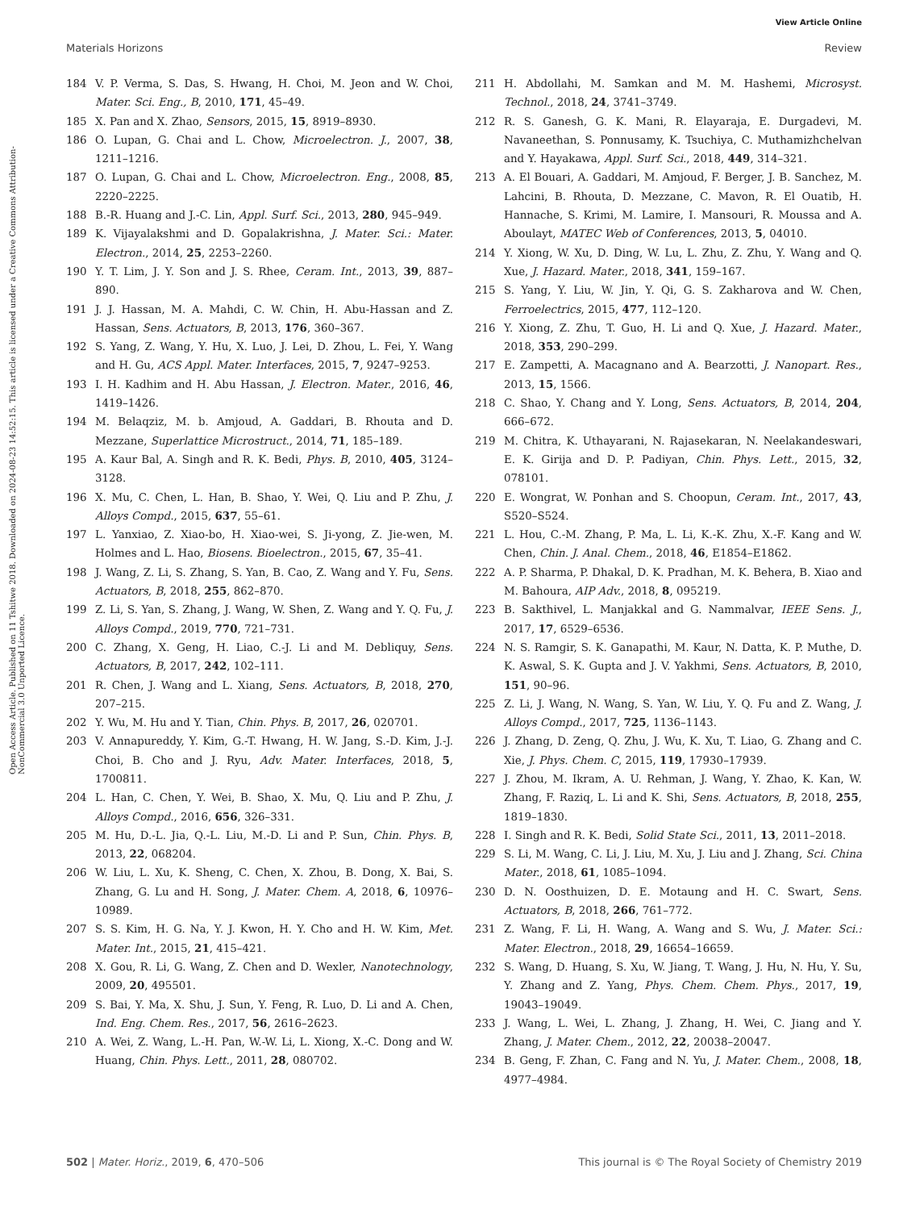View Article Online
Materials Horizons Review
Open Access Article. Published on 11 Tshitwe 2018. Downloaded on 2024-08-23 14:52:15. This article is licensed under a Creative Commons Attribution-NonCommercial 3.0 Unported Licence.
184 V. P. Verma, S. Das, S. Hwang, H. Choi, M. Jeon and W. Choi, Mater. Sci. Eng., B, 2010, 171, 45–49.
185 X. Pan and X. Zhao, Sensors, 2015, 15, 8919–8930.
186 O. Lupan, G. Chai and L. Chow, Microelectron. J., 2007, 38, 1211–1216.
187 O. Lupan, G. Chai and L. Chow, Microelectron. Eng., 2008, 85, 2220–2225.
188 B.-R. Huang and J.-C. Lin, Appl. Surf. Sci., 2013, 280, 945–949.
189 K. Vijayalakshmi and D. Gopalakrishna, J. Mater. Sci.: Mater. Electron., 2014, 25, 2253–2260.
190 Y. T. Lim, J. Y. Son and J. S. Rhee, Ceram. Int., 2013, 39, 887–890.
191 J. J. Hassan, M. A. Mahdi, C. W. Chin, H. Abu-Hassan and Z. Hassan, Sens. Actuators, B, 2013, 176, 360–367.
192 S. Yang, Z. Wang, Y. Hu, X. Luo, J. Lei, D. Zhou, L. Fei, Y. Wang and H. Gu, ACS Appl. Mater. Interfaces, 2015, 7, 9247–9253.
193 I. H. Kadhim and H. Abu Hassan, J. Electron. Mater., 2016, 46, 1419–1426.
194 M. Belaqziz, M. b. Amjoud, A. Gaddari, B. Rhouta and D. Mezzane, Superlattice Microstruct., 2014, 71, 185–189.
195 A. Kaur Bal, A. Singh and R. K. Bedi, Phys. B, 2010, 405, 3124–3128.
196 X. Mu, C. Chen, L. Han, B. Shao, Y. Wei, Q. Liu and P. Zhu, J. Alloys Compd., 2015, 637, 55–61.
197 L. Yanxiao, Z. Xiao-bo, H. Xiao-wei, S. Ji-yong, Z. Jie-wen, M. Holmes and L. Hao, Biosens. Bioelectron., 2015, 67, 35–41.
198 J. Wang, Z. Li, S. Zhang, S. Yan, B. Cao, Z. Wang and Y. Fu, Sens. Actuators, B, 2018, 255, 862–870.
199 Z. Li, S. Yan, S. Zhang, J. Wang, W. Shen, Z. Wang and Y. Q. Fu, J. Alloys Compd., 2019, 770, 721–731.
200 C. Zhang, X. Geng, H. Liao, C.-J. Li and M. Debliquy, Sens. Actuators, B, 2017, 242, 102–111.
201 R. Chen, J. Wang and L. Xiang, Sens. Actuators, B, 2018, 270, 207–215.
202 Y. Wu, M. Hu and Y. Tian, Chin. Phys. B, 2017, 26, 020701.
203 V. Annapureddy, Y. Kim, G.-T. Hwang, H. W. Jang, S.-D. Kim, J.-J. Choi, B. Cho and J. Ryu, Adv. Mater. Interfaces, 2018, 5, 1700811.
204 L. Han, C. Chen, Y. Wei, B. Shao, X. Mu, Q. Liu and P. Zhu, J. Alloys Compd., 2016, 656, 326–331.
205 M. Hu, D.-L. Jia, Q.-L. Liu, M.-D. Li and P. Sun, Chin. Phys. B, 2013, 22, 068204.
206 W. Liu, L. Xu, K. Sheng, C. Chen, X. Zhou, B. Dong, X. Bai, S. Zhang, G. Lu and H. Song, J. Mater. Chem. A, 2018, 6, 10976–10989.
207 S. S. Kim, H. G. Na, Y. J. Kwon, H. Y. Cho and H. W. Kim, Met. Mater. Int., 2015, 21, 415–421.
208 X. Gou, R. Li, G. Wang, Z. Chen and D. Wexler, Nanotechnology, 2009, 20, 495501.
209 S. Bai, Y. Ma, X. Shu, J. Sun, Y. Feng, R. Luo, D. Li and A. Chen, Ind. Eng. Chem. Res., 2017, 56, 2616–2623.
210 A. Wei, Z. Wang, L.-H. Pan, W.-W. Li, L. Xiong, X.-C. Dong and W. Huang, Chin. Phys. Lett., 2011, 28, 080702.
211 H. Abdollahi, M. Samkan and M. M. Hashemi, Microsyst. Technol., 2018, 24, 3741–3749.
212 R. S. Ganesh, G. K. Mani, R. Elayaraja, E. Durgadevi, M. Navaneethan, S. Ponnusamy, K. Tsuchiya, C. Muthamizhchelvan and Y. Hayakawa, Appl. Surf. Sci., 2018, 449, 314–321.
213 A. El Bouari, A. Gaddari, M. Amjoud, F. Berger, J. B. Sanchez, M. Lahcini, B. Rhouta, D. Mezzane, C. Mavon, R. El Ouatib, H. Hannache, S. Krimi, M. Lamire, I. Mansouri, R. Moussa and A. Aboulayt, MATEC Web of Conferences, 2013, 5, 04010.
214 Y. Xiong, W. Xu, D. Ding, W. Lu, L. Zhu, Z. Zhu, Y. Wang and Q. Xue, J. Hazard. Mater., 2018, 341, 159–167.
215 S. Yang, Y. Liu, W. Jin, Y. Qi, G. S. Zakharova and W. Chen, Ferroelectrics, 2015, 477, 112–120.
216 Y. Xiong, Z. Zhu, T. Guo, H. Li and Q. Xue, J. Hazard. Mater., 2018, 353, 290–299.
217 E. Zampetti, A. Macagnano and A. Bearzotti, J. Nanopart. Res., 2013, 15, 1566.
218 C. Shao, Y. Chang and Y. Long, Sens. Actuators, B, 2014, 204, 666–672.
219 M. Chitra, K. Uthayarani, N. Rajasekaran, N. Neelakandeswari, E. K. Girija and D. P. Padiyan, Chin. Phys. Lett., 2015, 32, 078101.
220 E. Wongrat, W. Ponhan and S. Choopun, Ceram. Int., 2017, 43, S520–S524.
221 L. Hou, C.-M. Zhang, P. Ma, L. Li, K.-K. Zhu, X.-F. Kang and W. Chen, Chin. J. Anal. Chem., 2018, 46, E1854–E1862.
222 A. P. Sharma, P. Dhakal, D. K. Pradhan, M. K. Behera, B. Xiao and M. Bahoura, AIP Adv., 2018, 8, 095219.
223 B. Sakthivel, L. Manjakkal and G. Nammalvar, IEEE Sens. J., 2017, 17, 6529–6536.
224 N. S. Ramgir, S. K. Ganapathi, M. Kaur, N. Datta, K. P. Muthe, D. K. Aswal, S. K. Gupta and J. V. Yakhmi, Sens. Actuators, B, 2010, 151, 90–96.
225 Z. Li, J. Wang, N. Wang, S. Yan, W. Liu, Y. Q. Fu and Z. Wang, J. Alloys Compd., 2017, 725, 1136–1143.
226 J. Zhang, D. Zeng, Q. Zhu, J. Wu, K. Xu, T. Liao, G. Zhang and C. Xie, J. Phys. Chem. C, 2015, 119, 17930–17939.
227 J. Zhou, M. Ikram, A. U. Rehman, J. Wang, Y. Zhao, K. Kan, W. Zhang, F. Raziq, L. Li and K. Shi, Sens. Actuators, B, 2018, 255, 1819–1830.
228 I. Singh and R. K. Bedi, Solid State Sci., 2011, 13, 2011–2018.
229 S. Li, M. Wang, C. Li, J. Liu, M. Xu, J. Liu and J. Zhang, Sci. China Mater., 2018, 61, 1085–1094.
230 D. N. Oosthuizen, D. E. Motaung and H. C. Swart, Sens. Actuators, B, 2018, 266, 761–772.
231 Z. Wang, F. Li, H. Wang, A. Wang and S. Wu, J. Mater. Sci.: Mater. Electron., 2018, 29, 16654–16659.
232 S. Wang, D. Huang, S. Xu, W. Jiang, T. Wang, J. Hu, N. Hu, Y. Su, Y. Zhang and Z. Yang, Phys. Chem. Chem. Phys., 2017, 19, 19043–19049.
233 J. Wang, L. Wei, L. Zhang, J. Zhang, H. Wei, C. Jiang and Y. Zhang, J. Mater. Chem., 2012, 22, 20038–20047.
234 B. Geng, F. Zhan, C. Fang and N. Yu, J. Mater. Chem., 2008, 18, 4977–4984.
502 | Mater. Horiz., 2019, 6, 470–506 This journal is © The Royal Society of Chemistry 2019